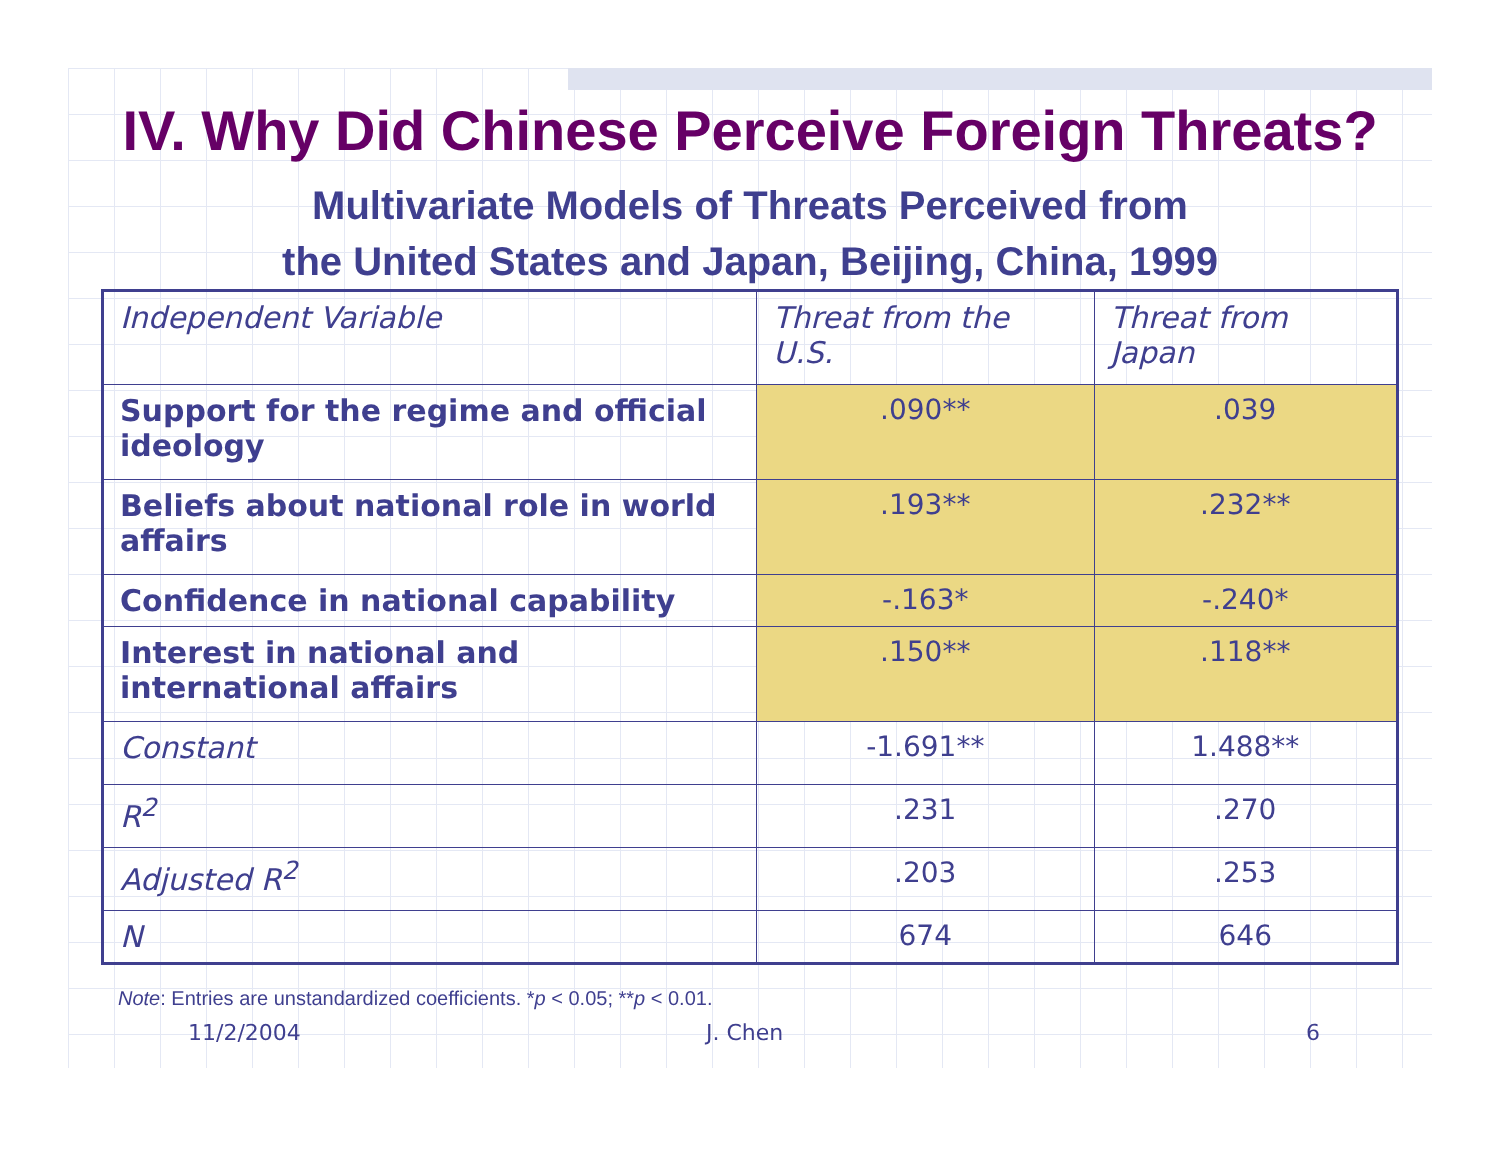IV. Why Did Chinese Perceive Foreign Threats?
Multivariate Models of Threats Perceived from
the United States and Japan, Beijing, China, 1999
| Independent Variable | Threat from the U.S. | Threat from Japan |
| --- | --- | --- |
| Support for the regime and official ideology | .090** | .039 |
| Beliefs about national role in world affairs | .193** | .232** |
| Confidence in national capability | -.163* | -.240* |
| Interest in national and international affairs | .150** | .118** |
| Constant | -1.691** | 1.488** |
| R<sup>2</sup> | .231 | .270 |
| Adjusted R<sup>2</sup> | .203 | .253 |
| N | 674 | 646 |
Note: Entries are unstandardized coefficients. *p < 0.05; **p < 0.01.
11/2/2004 J. Chen 6